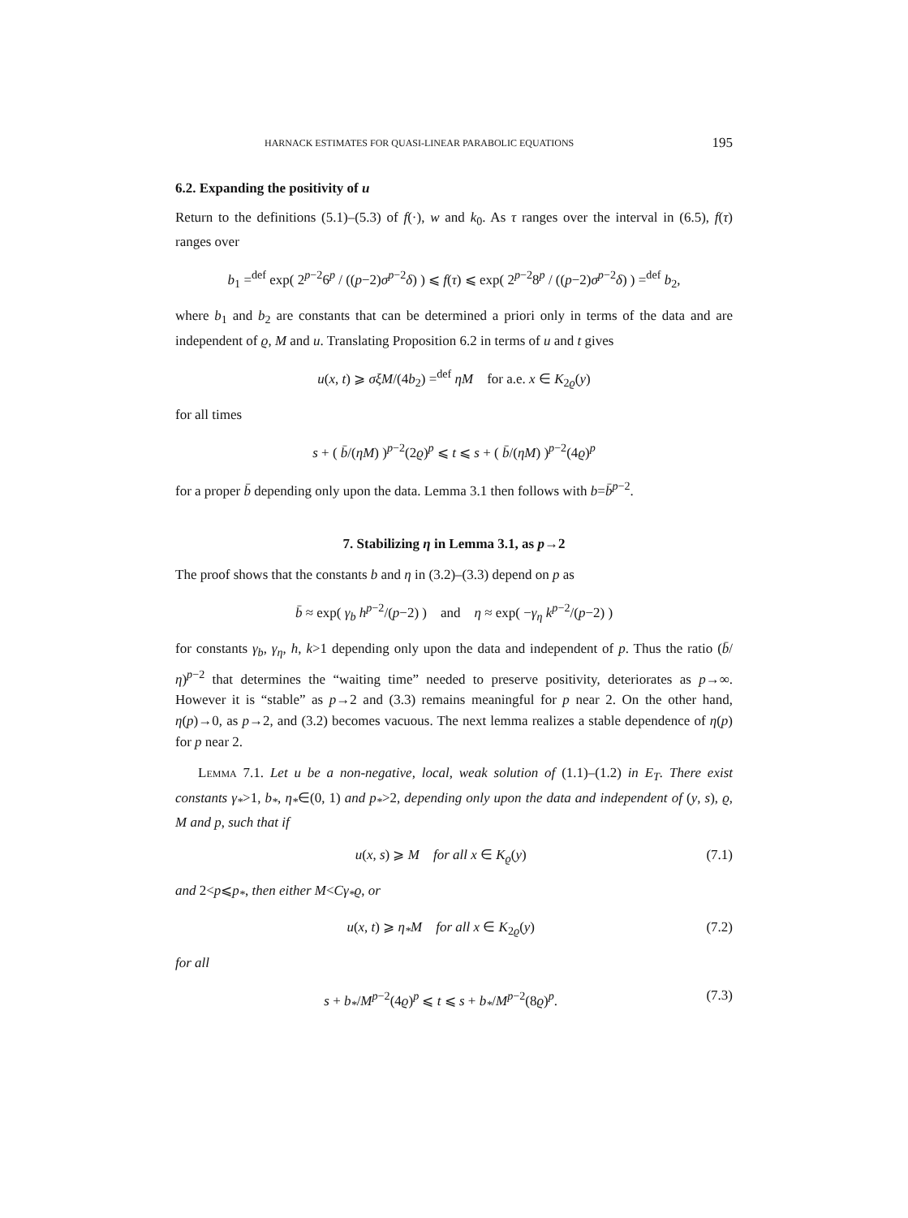HARNACK ESTIMATES FOR QUASI-LINEAR PARABOLIC EQUATIONS 195
6.2. Expanding the positivity of u
Return to the definitions (5.1)–(5.3) of f(·), w and k<sub>0</sub>. As τ ranges over the interval in (6.5), f(τ) ranges over
b<sub>1</sub> =<sup>def</sup> exp( 2<sup>p−2</sup>6<sup>p</sup> / ((p−2)σ<sup>p−2</sup>δ) ) ⩽ f(τ) ⩽ exp( 2<sup>p−2</sup>8<sup>p</sup> / ((p−2)σ<sup>p−2</sup>δ) ) =<sup>def</sup> b<sub>2</sub>,
where b<sub>1</sub> and b<sub>2</sub> are constants that can be determined a priori only in terms of the data and are independent of ϱ, M and u. Translating Proposition 6.2 in terms of u and t gives
u(x, t) ⩾ σξM/(4b<sub>2</sub>) =<sup>def</sup> ηM for a.e. x ∈ K<sub>2ϱ</sub>(y)
for all times
s + ( b̄/(ηM) )<sup>p−2</sup>(2ϱ)<sup>p</sup> ⩽ t ⩽ s + ( b̄/(ηM) )<sup>p−2</sup>(4ϱ)<sup>p</sup>
for a proper b̄ depending only upon the data. Lemma 3.1 then follows with b=b̄<sup>p−2</sup>.
7. Stabilizing η in Lemma 3.1, as p→2
The proof shows that the constants b and η in (3.2)–(3.3) depend on p as
b̄ ≈ exp( γ<sub>b</sub> h<sup>p−2</sup>/(p−2) ) and η ≈ exp( −γ<sub>η</sub> k<sup>p−2</sup>/(p−2) )
for constants γ<sub>b</sub>, γ<sub>η</sub>, h, k>1 depending only upon the data and independent of p. Thus the ratio (b̄/η)<sup>p−2</sup> that determines the “waiting time” needed to preserve positivity, deteriorates as p→∞. However it is “stable” as p→2 and (3.3) remains meaningful for p near 2. On the other hand, η(p)→0, as p→2, and (3.2) becomes vacuous. The next lemma realizes a stable dependence of η(p) for p near 2.
Lemma 7.1. Let u be a non-negative, local, weak solution of (1.1)–(1.2) in E<sub>T</sub>. There exist constants γ<sub>*</sub>>1, b<sub>*</sub>, η<sub>*</sub>∈(0, 1) and p<sub>*</sub>>2, depending only upon the data and independent of (y, s), ϱ, M and p, such that if
u(x, s) ⩾ M for all x ∈ K<sub>ϱ</sub>(y) (7.1)
and 2<p⩽p<sub>*</sub>, then either M<Cγ<sub>*</sub>ϱ, or
u(x, t) ⩾ η<sub>*</sub>M for all x ∈ K<sub>2ϱ</sub>(y) (7.2)
for all
s + b<sub>*</sub>/M<sup>p−2</sup>(4ϱ)<sup>p</sup> ⩽ t ⩽ s + b<sub>*</sub>/M<sup>p−2</sup>(8ϱ)<sup>p</sup>. (7.3)